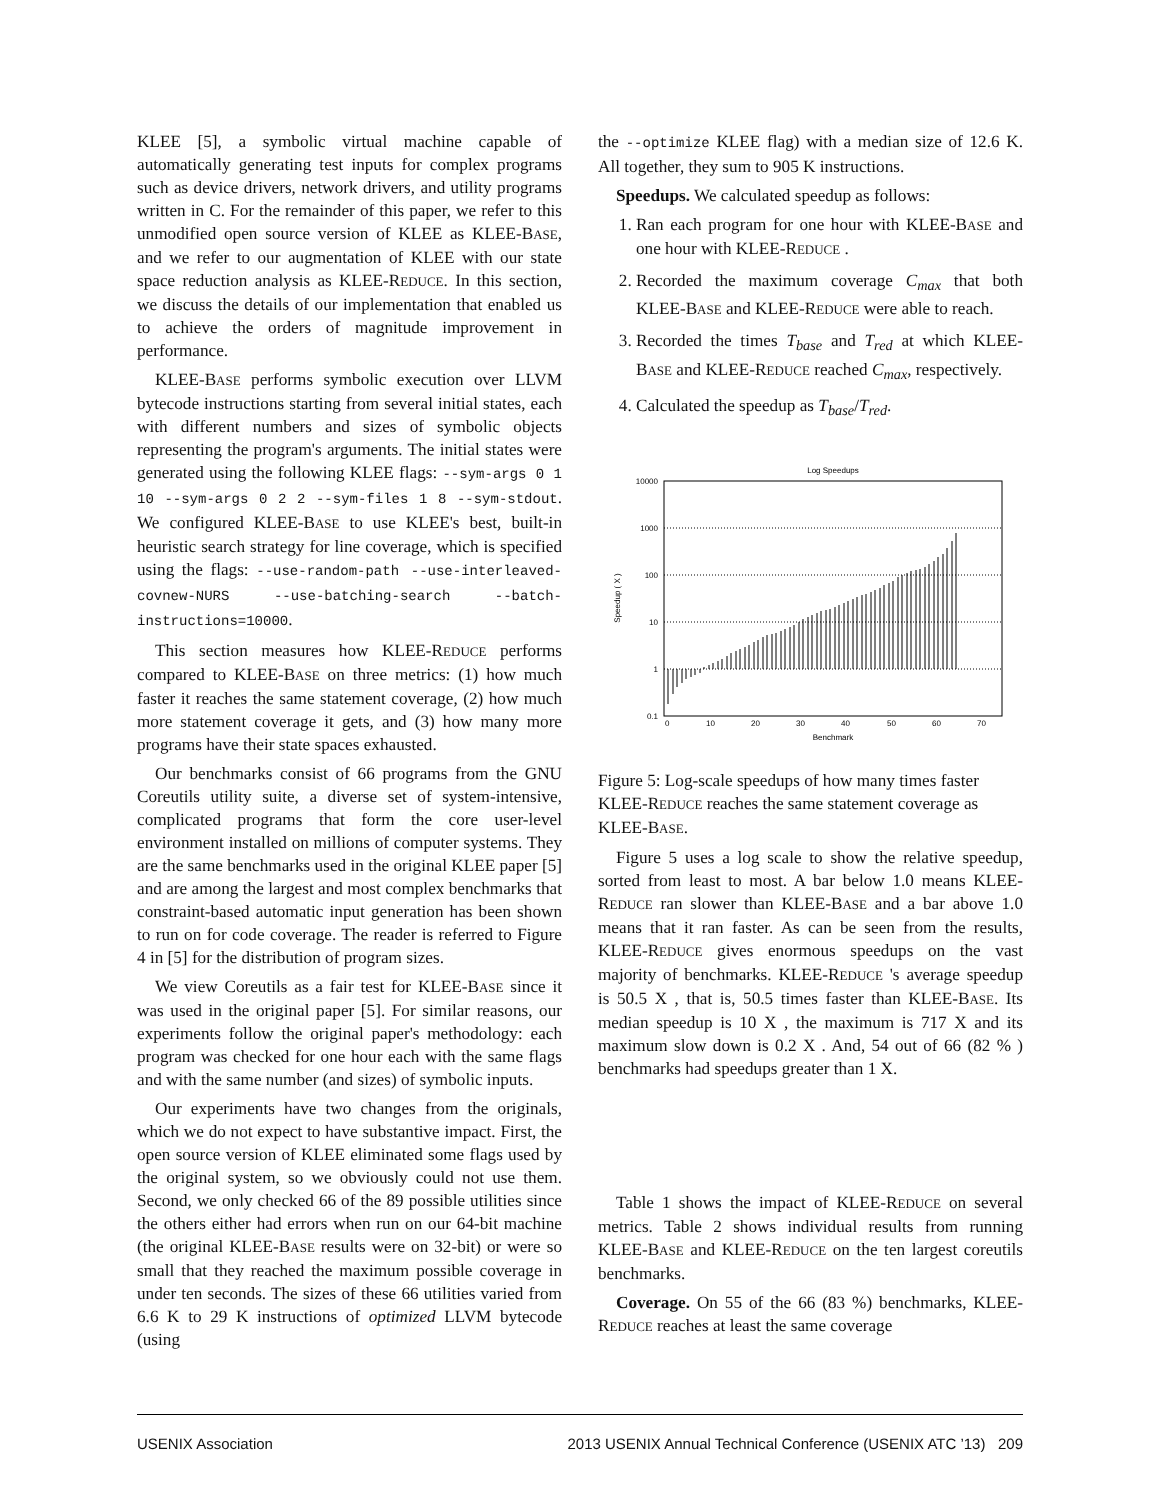KLEE [5], a symbolic virtual machine capable of automatically generating test inputs for complex programs such as device drivers, network drivers, and utility programs written in C. For the remainder of this paper, we refer to this unmodified open source version of KLEE as KLEE-BASE, and we refer to our augmentation of KLEE with our state space reduction analysis as KLEE-REDUCE. In this section, we discuss the details of our implementation that enabled us to achieve the orders of magnitude improvement in performance.
KLEE-BASE performs symbolic execution over LLVM bytecode instructions starting from several initial states, each with different numbers and sizes of symbolic objects representing the program's arguments. The initial states were generated using the following KLEE flags: --sym-args 0 1 10 --sym-args 0 2 2 --sym-files 1 8 --sym-stdout. We configured KLEE-BASE to use KLEE's best, built-in heuristic search strategy for line coverage, which is specified using the flags: --use-random-path --use-interleaved-covnew-NURS --use-batching-search --batch-instructions=10000.
This section measures how KLEE-REDUCE performs compared to KLEE-BASE on three metrics: (1) how much faster it reaches the same statement coverage, (2) how much more statement coverage it gets, and (3) how many more programs have their state spaces exhausted.
Our benchmarks consist of 66 programs from the GNU Coreutils utility suite, a diverse set of system-intensive, complicated programs that form the core user-level environment installed on millions of computer systems. They are the same benchmarks used in the original KLEE paper [5] and are among the largest and most complex benchmarks that constraint-based automatic input generation has been shown to run on for code coverage. The reader is referred to Figure 4 in [5] for the distribution of program sizes.
We view Coreutils as a fair test for KLEE-BASE since it was used in the original paper [5]. For similar reasons, our experiments follow the original paper's methodology: each program was checked for one hour each with the same flags and with the same number (and sizes) of symbolic inputs.
Our experiments have two changes from the originals, which we do not expect to have substantive impact. First, the open source version of KLEE eliminated some flags used by the original system, so we obviously could not use them. Second, we only checked 66 of the 89 possible utilities since the others either had errors when run on our 64-bit machine (the original KLEE-BASE results were on 32-bit) or were so small that they reached the maximum possible coverage in under ten seconds. The sizes of these 66 utilities varied from 6.6 K to 29 K instructions of optimized LLVM bytecode (using
the --optimize KLEE flag) with a median size of 12.6 K. All together, they sum to 905 K instructions.
Speedups. We calculated speedup as follows:
1. Ran each program for one hour with KLEE-BASE and one hour with KLEE-REDUCE .
2. Recorded the maximum coverage C<sub>max</sub> that both KLEE-BASE and KLEE-REDUCE were able to reach.
3. Recorded the times T<sub>base</sub> and T<sub>red</sub> at which KLEE-BASE and KLEE-REDUCE reached C<sub>max</sub>, respectively.
4. Calculated the speedup as T<sub>base</sub>/T<sub>red</sub>.
Log Speedups
10000
1000
100
10
1
0.1
0
10
20
30
40
50
60
70
Benchmark
Speedup ( X )
Figure 5: Log-scale speedups of how many times faster KLEE-REDUCE reaches the same statement coverage as KLEE-BASE.
Figure 5 uses a log scale to show the relative speedup, sorted from least to most. A bar below 1.0 means KLEE-REDUCE ran slower than KLEE-BASE and a bar above 1.0 means that it ran faster. As can be seen from the results, KLEE-REDUCE gives enormous speedups on the vast majority of benchmarks. KLEE-REDUCE 's average speedup is 50.5 X , that is, 50.5 times faster than KLEE-BASE. Its median speedup is 10 X , the maximum is 717 X and its maximum slow down is 0.2 X . And, 54 out of 66 (82 % ) benchmarks had speedups greater than 1 X.
Table 1 shows the impact of KLEE-REDUCE on several metrics. Table 2 shows individual results from running KLEE-BASE and KLEE-REDUCE on the ten largest coreutils benchmarks.
Coverage. On 55 of the 66 (83 %) benchmarks, KLEE-REDUCE reaches at least the same coverage
USENIX Association 2013 USENIX Annual Technical Conference (USENIX ATC ’13) 209